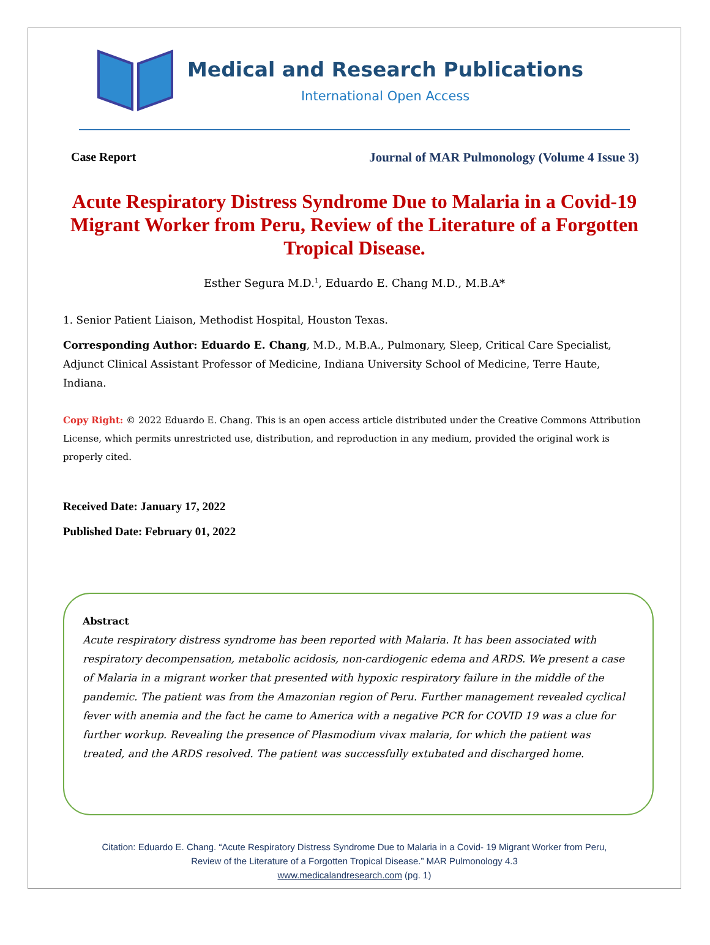Medical and Research Publications
International Open Access
Case Report Journal of MAR Pulmonology (Volume 4 Issue 3)
Acute Respiratory Distress Syndrome Due to Malaria in a Covid-19 Migrant Worker from Peru, Review of the Literature of a Forgotten Tropical Disease.
Esther Segura M.D.<sup>1</sup>, Eduardo E. Chang M.D., M.B.A*
1. Senior Patient Liaison, Methodist Hospital, Houston Texas.
Corresponding Author: Eduardo E. Chang, M.D., M.B.A., Pulmonary, Sleep, Critical Care Specialist, Adjunct Clinical Assistant Professor of Medicine, Indiana University School of Medicine, Terre Haute, Indiana.
Copy Right: © 2022 Eduardo E. Chang. This is an open access article distributed under the Creative Commons Attribution License, which permits unrestricted use, distribution, and reproduction in any medium, provided the original work is properly cited.
Received Date: January 17, 2022
Published Date: February 01, 2022
Abstract
Acute respiratory distress syndrome has been reported with Malaria. It has been associated with respiratory decompensation, metabolic acidosis, non-cardiogenic edema and ARDS. We present a case of Malaria in a migrant worker that presented with hypoxic respiratory failure in the middle of the pandemic. The patient was from the Amazonian region of Peru. Further management revealed cyclical fever with anemia and the fact he came to America with a negative PCR for COVID 19 was a clue for further workup. Revealing the presence of Plasmodium vivax malaria, for which the patient was treated, and the ARDS resolved. The patient was successfully extubated and discharged home.
Citation: Eduardo E. Chang. “Acute Respiratory Distress Syndrome Due to Malaria in a Covid- 19 Migrant Worker from Peru,
Review of the Literature of a Forgotten Tropical Disease.” MAR Pulmonology 4.3
www.medicalandresearch.com (pg. 1)